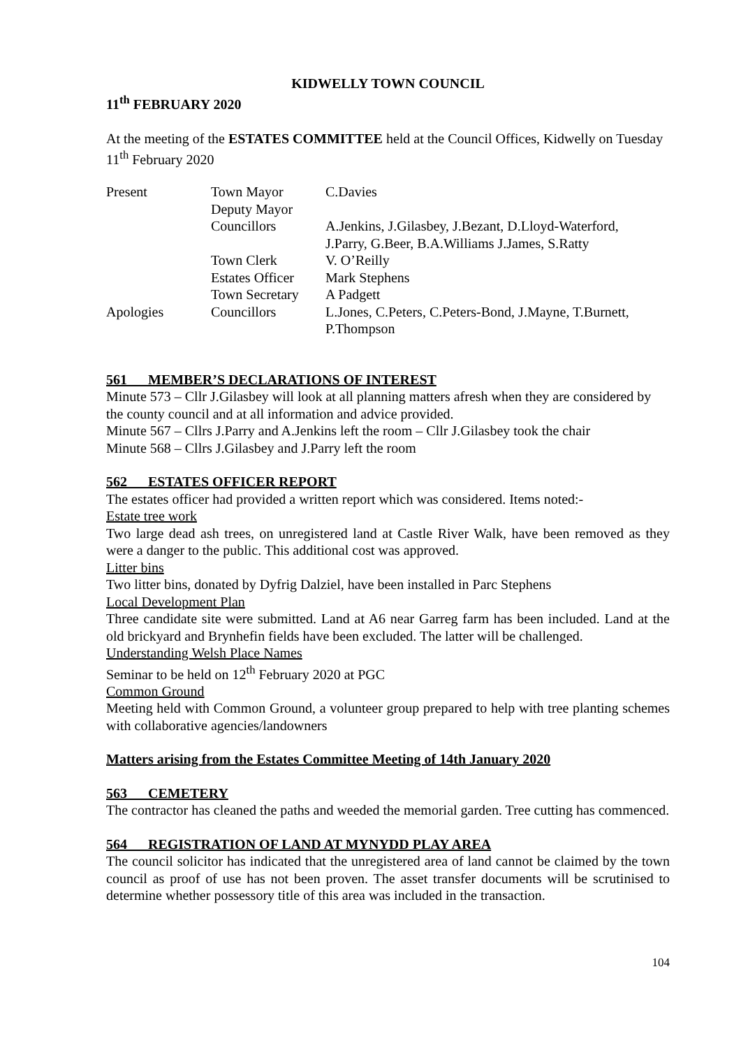KIDWELLY TOWN COUNCIL
11<sup>th</sup> FEBRUARY 2020
At the meeting of the ESTATES COMMITTEE held at the Council Offices, Kidwelly on Tuesday 11<sup>th</sup> February 2020
| Present | Town Mayor | C.Davies |
| | Deputy Mayor | |
| | Councillors | A.Jenkins, J.Gilasbey, J.Bezant, D.Lloyd-Waterford, J.Parry, G.Beer, B.A.Williams J.James, S.Ratty |
| | Town Clerk | V. O’Reilly |
| | Estates Officer | Mark Stephens |
| | Town Secretary | A Padgett |
| Apologies | Councillors | L.Jones, C.Peters, C.Peters-Bond, J.Mayne, T.Burnett, P.Thompson |
561 MEMBER’S DECLARATIONS OF INTEREST
Minute 573 – Cllr J.Gilasbey will look at all planning matters afresh when they are considered by the county council and at all information and advice provided.
Minute 567 – Cllrs J.Parry and A.Jenkins left the room – Cllr J.Gilasbey took the chair
Minute 568 – Cllrs J.Gilasbey and J.Parry left the room
562 ESTATES OFFICER REPORT
The estates officer had provided a written report which was considered. Items noted:-
Estate tree work
Two large dead ash trees, on unregistered land at Castle River Walk, have been removed as they were a danger to the public. This additional cost was approved.
Litter bins
Two litter bins, donated by Dyfrig Dalziel, have been installed in Parc Stephens
Local Development Plan
Three candidate site were submitted. Land at A6 near Garreg farm has been included. Land at the old brickyard and Brynhefin fields have been excluded. The latter will be challenged.
Understanding Welsh Place Names
Seminar to be held on 12<sup>th</sup> February 2020 at PGC
Common Ground
Meeting held with Common Ground, a volunteer group prepared to help with tree planting schemes with collaborative agencies/landowners
Matters arising from the Estates Committee Meeting of 14th January 2020
563 CEMETERY
The contractor has cleaned the paths and weeded the memorial garden. Tree cutting has commenced.
564 REGISTRATION OF LAND AT MYNYDD PLAY AREA
The council solicitor has indicated that the unregistered area of land cannot be claimed by the town council as proof of use has not been proven. The asset transfer documents will be scrutinised to determine whether possessory title of this area was included in the transaction.
104